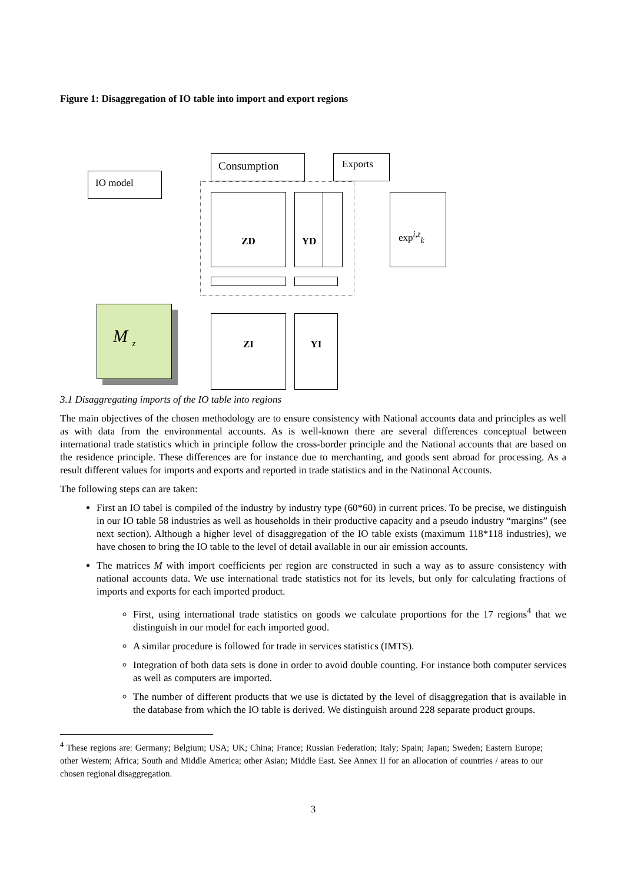Figure 1: Disaggregation of IO table into import and export regions
IO model
Consumption Exports
ZD YD exp<sup>i,z</sup><sub>k</sub>
M <sub>z</sub>
ZI YI
3.1 Disaggregating imports of the IO table into regions
The main objectives of the chosen methodology are to ensure consistency with National accounts data and principles as well as with data from the environmental accounts. As is well-known there are several differences conceptual between international trade statistics which in principle follow the cross-border principle and the National accounts that are based on the residence principle. These differences are for instance due to merchanting, and goods sent abroad for processing. As a result different values for imports and exports and reported in trade statistics and in the Natinonal Accounts.
The following steps can are taken:
First an IO tabel is compiled of the industry by industry type (60*60) in current prices. To be precise, we distinguish in our IO table 58 industries as well as households in their productive capacity and a pseudo industry “margins” (see next section). Although a higher level of disaggregation of the IO table exists (maximum 118*118 industries), we have chosen to bring the IO table to the level of detail available in our air emission accounts.
The matrices M with import coefficients per region are constructed in such a way as to assure consistency with national accounts data. We use international trade statistics not for its levels, but only for calculating fractions of imports and exports for each imported product.
First, using international trade statistics on goods we calculate proportions for the 17 regions<sup>4</sup> that we distinguish in our model for each imported good.
A similar procedure is followed for trade in services statistics (IMTS).
Integration of both data sets is done in order to avoid double counting. For instance both computer services as well as computers are imported.
The number of different products that we use is dictated by the level of disaggregation that is available in the database from which the IO table is derived. We distinguish around 228 separate product groups.
<sup>4</sup> These regions are: Germany; Belgium; USA; UK; China; France; Russian Federation; Italy; Spain; Japan; Sweden; Eastern Europe; other Western; Africa; South and Middle America; other Asian; Middle East. See Annex II for an allocation of countries / areas to our chosen regional disaggregation.
3